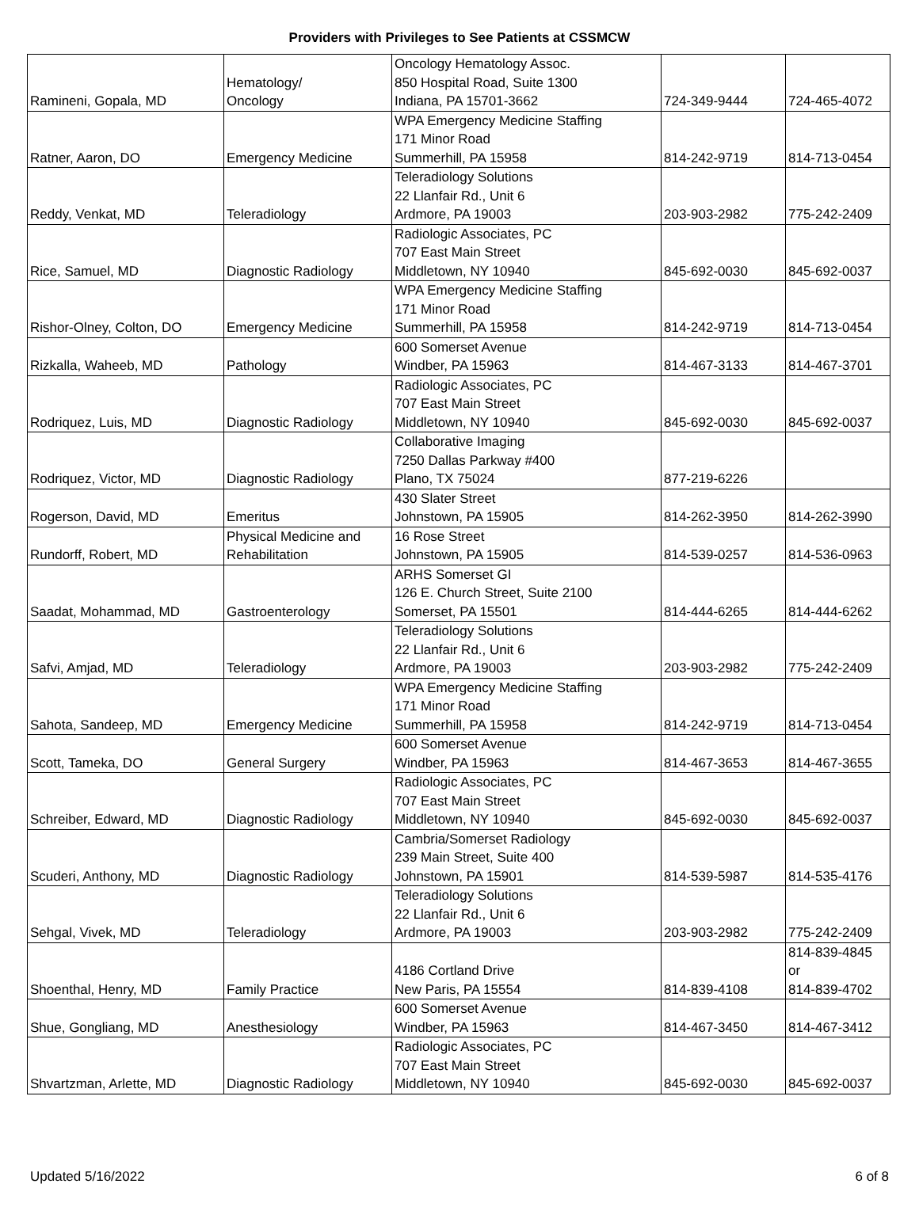Providers with Privileges to See Patients at CSSMCW
| Ramineni, Gopala, MD | Hematology/ Oncology | Oncology Hematology Assoc. 850 Hospital Road, Suite 1300 Indiana, PA 15701-3662 | 724-349-9444 | 724-465-4072 |
| Ratner, Aaron, DO | Emergency Medicine | WPA Emergency Medicine Staffing 171 Minor Road Summerhill, PA 15958 | 814-242-9719 | 814-713-0454 |
| Reddy, Venkat, MD | Teleradiology | Teleradiology Solutions 22 Llanfair Rd., Unit 6 Ardmore, PA 19003 | 203-903-2982 | 775-242-2409 |
| Rice, Samuel, MD | Diagnostic Radiology | Radiologic Associates, PC 707 East Main Street Middletown, NY 10940 | 845-692-0030 | 845-692-0037 |
| Rishor-Olney, Colton, DO | Emergency Medicine | WPA Emergency Medicine Staffing 171 Minor Road Summerhill, PA 15958 | 814-242-9719 | 814-713-0454 |
| Rizkalla, Waheeb, MD | Pathology | 600 Somerset Avenue Windber, PA 15963 | 814-467-3133 | 814-467-3701 |
| Rodriquez, Luis, MD | Diagnostic Radiology | Radiologic Associates, PC 707 East Main Street Middletown, NY 10940 | 845-692-0030 | 845-692-0037 |
| Rodriquez, Victor, MD | Diagnostic Radiology | Collaborative Imaging 7250 Dallas Parkway #400 Plano, TX 75024 | 877-219-6226 | |
| Rogerson, David, MD | Emeritus | 430 Slater Street Johnstown, PA 15905 | 814-262-3950 | 814-262-3990 |
| Rundorff, Robert, MD | Physical Medicine and Rehabilitation | 16 Rose Street Johnstown, PA 15905 | 814-539-0257 | 814-536-0963 |
| Saadat, Mohammad, MD | Gastroenterology | ARHS Somerset GI 126 E. Church Street, Suite 2100 Somerset, PA 15501 | 814-444-6265 | 814-444-6262 |
| Safvi, Amjad, MD | Teleradiology | Teleradiology Solutions 22 Llanfair Rd., Unit 6 Ardmore, PA 19003 | 203-903-2982 | 775-242-2409 |
| Sahota, Sandeep, MD | Emergency Medicine | WPA Emergency Medicine Staffing 171 Minor Road Summerhill, PA 15958 | 814-242-9719 | 814-713-0454 |
| Scott, Tameka, DO | General Surgery | 600 Somerset Avenue Windber, PA 15963 | 814-467-3653 | 814-467-3655 |
| Schreiber, Edward, MD | Diagnostic Radiology | Radiologic Associates, PC 707 East Main Street Middletown, NY 10940 | 845-692-0030 | 845-692-0037 |
| Scuderi, Anthony, MD | Diagnostic Radiology | Cambria/Somerset Radiology 239 Main Street, Suite 400 Johnstown, PA 15901 | 814-539-5987 | 814-535-4176 |
| Sehgal, Vivek, MD | Teleradiology | Teleradiology Solutions 22 Llanfair Rd., Unit 6 Ardmore, PA 19003 | 203-903-2982 | 775-242-2409 |
| Shoenthal, Henry, MD | Family Practice | 4186 Cortland Drive New Paris, PA 15554 | 814-839-4108 | 814-839-4845 or 814-839-4702 |
| Shue, Gongliang, MD | Anesthesiology | 600 Somerset Avenue Windber, PA 15963 | 814-467-3450 | 814-467-3412 |
| Shvartzman, Arlette, MD | Diagnostic Radiology | Radiologic Associates, PC 707 East Main Street Middletown, NY 10940 | 845-692-0030 | 845-692-0037 |
Updated 5/16/2022 6 of 8